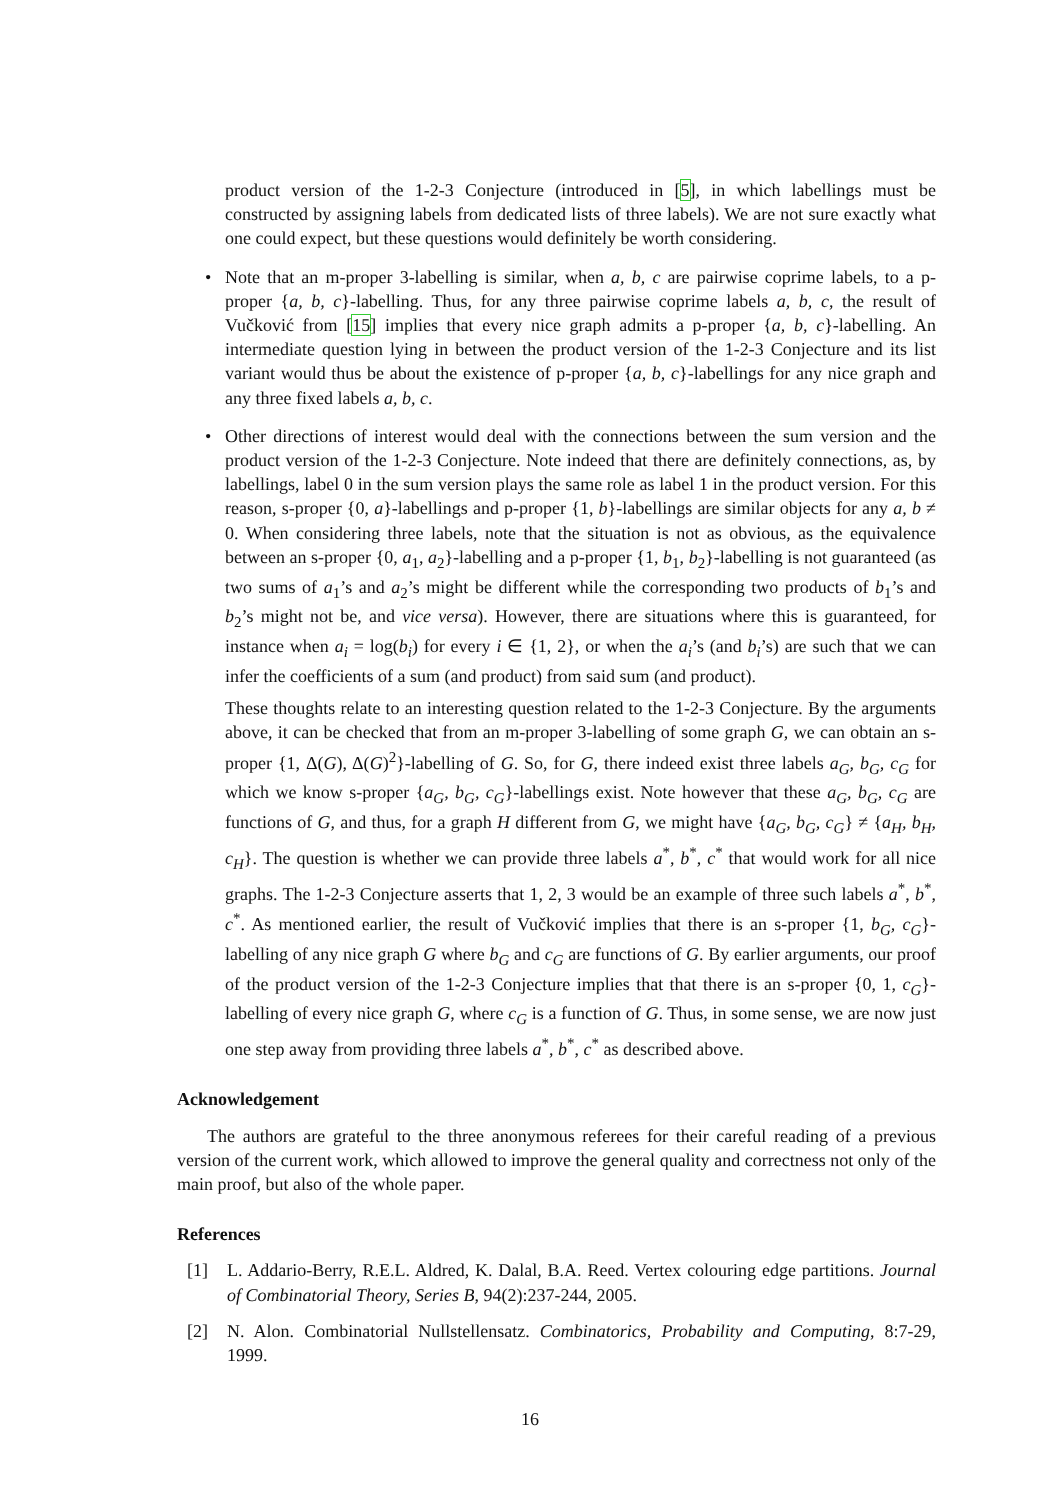product version of the 1-2-3 Conjecture (introduced in [5], in which labellings must be constructed by assigning labels from dedicated lists of three labels). We are not sure exactly what one could expect, but these questions would definitely be worth considering.
•
Note that an m-proper 3-labelling is similar, when a, b, c are pairwise coprime labels, to a p-proper {a, b, c}-labelling. Thus, for any three pairwise coprime labels a, b, c, the result of Vučković from [15] implies that every nice graph admits a p-proper {a, b, c}-labelling. An intermediate question lying in between the product version of the 1-2-3 Conjecture and its list variant would thus be about the existence of p-proper {a, b, c}-labellings for any nice graph and any three fixed labels a, b, c.
•
Other directions of interest would deal with the connections between the sum version and the product version of the 1-2-3 Conjecture. Note indeed that there are definitely connections, as, by labellings, label 0 in the sum version plays the same role as label 1 in the product version. For this reason, s-proper {0, a}-labellings and p-proper {1, b}-labellings are similar objects for any a, b ≠ 0. When considering three labels, note that the situation is not as obvious, as the equivalence between an s-proper {0, a<sub>1</sub>, a<sub>2</sub>}-labelling and a p-proper {1, b<sub>1</sub>, b<sub>2</sub>}-labelling is not guaranteed (as two sums of a<sub>1</sub>’s and a<sub>2</sub>’s might be different while the corresponding two products of b<sub>1</sub>’s and b<sub>2</sub>’s might not be, and vice versa). However, there are situations where this is guaranteed, for instance when a<sub>i</sub> = log(b<sub>i</sub>) for every i ∈ {1, 2}, or when the a<sub>i</sub>’s (and b<sub>i</sub>’s) are such that we can infer the coefficients of a sum (and product) from said sum (and product).
These thoughts relate to an interesting question related to the 1-2-3 Conjecture. By the arguments above, it can be checked that from an m-proper 3-labelling of some graph G, we can obtain an s-proper {1, Δ(G), Δ(G)<sup>2</sup>}-labelling of G. So, for G, there indeed exist three labels a<sub>G</sub>, b<sub>G</sub>, c<sub>G</sub> for which we know s-proper {a<sub>G</sub>, b<sub>G</sub>, c<sub>G</sub>}-labellings exist. Note however that these a<sub>G</sub>, b<sub>G</sub>, c<sub>G</sub> are functions of G, and thus, for a graph H different from G, we might have {a<sub>G</sub>, b<sub>G</sub>, c<sub>G</sub>} ≠ {a<sub>H</sub>, b<sub>H</sub>, c<sub>H</sub>}. The question is whether we can provide three labels a<sup>*</sup>, b<sup>*</sup>, c<sup>*</sup> that would work for all nice graphs. The 1-2-3 Conjecture asserts that 1, 2, 3 would be an example of three such labels a<sup>*</sup>, b<sup>*</sup>, c<sup>*</sup>. As mentioned earlier, the result of Vučković implies that there is an s-proper {1, b<sub>G</sub>, c<sub>G</sub>}-labelling of any nice graph G where b<sub>G</sub> and c<sub>G</sub> are functions of G. By earlier arguments, our proof of the product version of the 1-2-3 Conjecture implies that that there is an s-proper {0, 1, c<sub>G</sub>}-labelling of every nice graph G, where c<sub>G</sub> is a function of G. Thus, in some sense, we are now just one step away from providing three labels a<sup>*</sup>, b<sup>*</sup>, c<sup>*</sup> as described above.
Acknowledgement
The authors are grateful to the three anonymous referees for their careful reading of a previous version of the current work, which allowed to improve the general quality and correctness not only of the main proof, but also of the whole paper.
References
[1] L. Addario-Berry, R.E.L. Aldred, K. Dalal, B.A. Reed. Vertex colouring edge partitions. Journal of Combinatorial Theory, Series B, 94(2):237-244, 2005.
[2] N. Alon. Combinatorial Nullstellensatz. Combinatorics, Probability and Computing, 8:7-29, 1999.
16